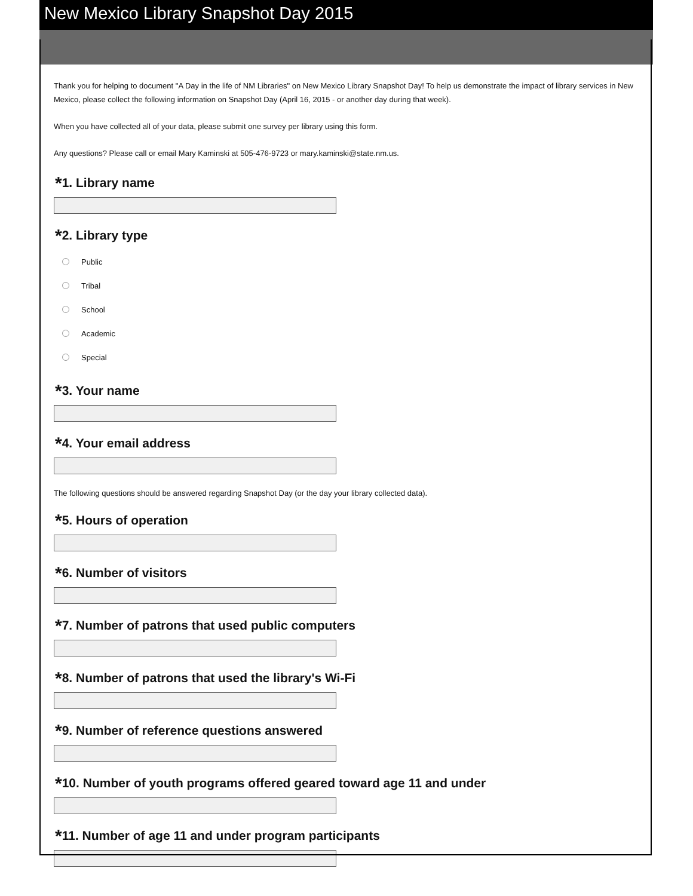New Mexico Library Snapshot Day 2015
Thank you for helping to document "A Day in the life of NM Libraries" on New Mexico Library Snapshot Day! To help us demonstrate the impact of library services in New Mexico, please collect the following information on Snapshot Day (April 16, 2015 - or another day during that week).
When you have collected all of your data, please submit one survey per library using this form.
Any questions? Please call or email Mary Kaminski at 505-476-9723 or mary.kaminski@state.nm.us.
*1. Library name
*2. Library type
Public
Tribal
School
Academic
Special
*3. Your name
*4. Your email address
The following questions should be answered regarding Snapshot Day (or the day your library collected data).
*5. Hours of operation
*6. Number of visitors
*7. Number of patrons that used public computers
*8. Number of patrons that used the library's Wi-Fi
*9. Number of reference questions answered
*10. Number of youth programs offered geared toward age 11 and under
*11. Number of age 11 and under program participants